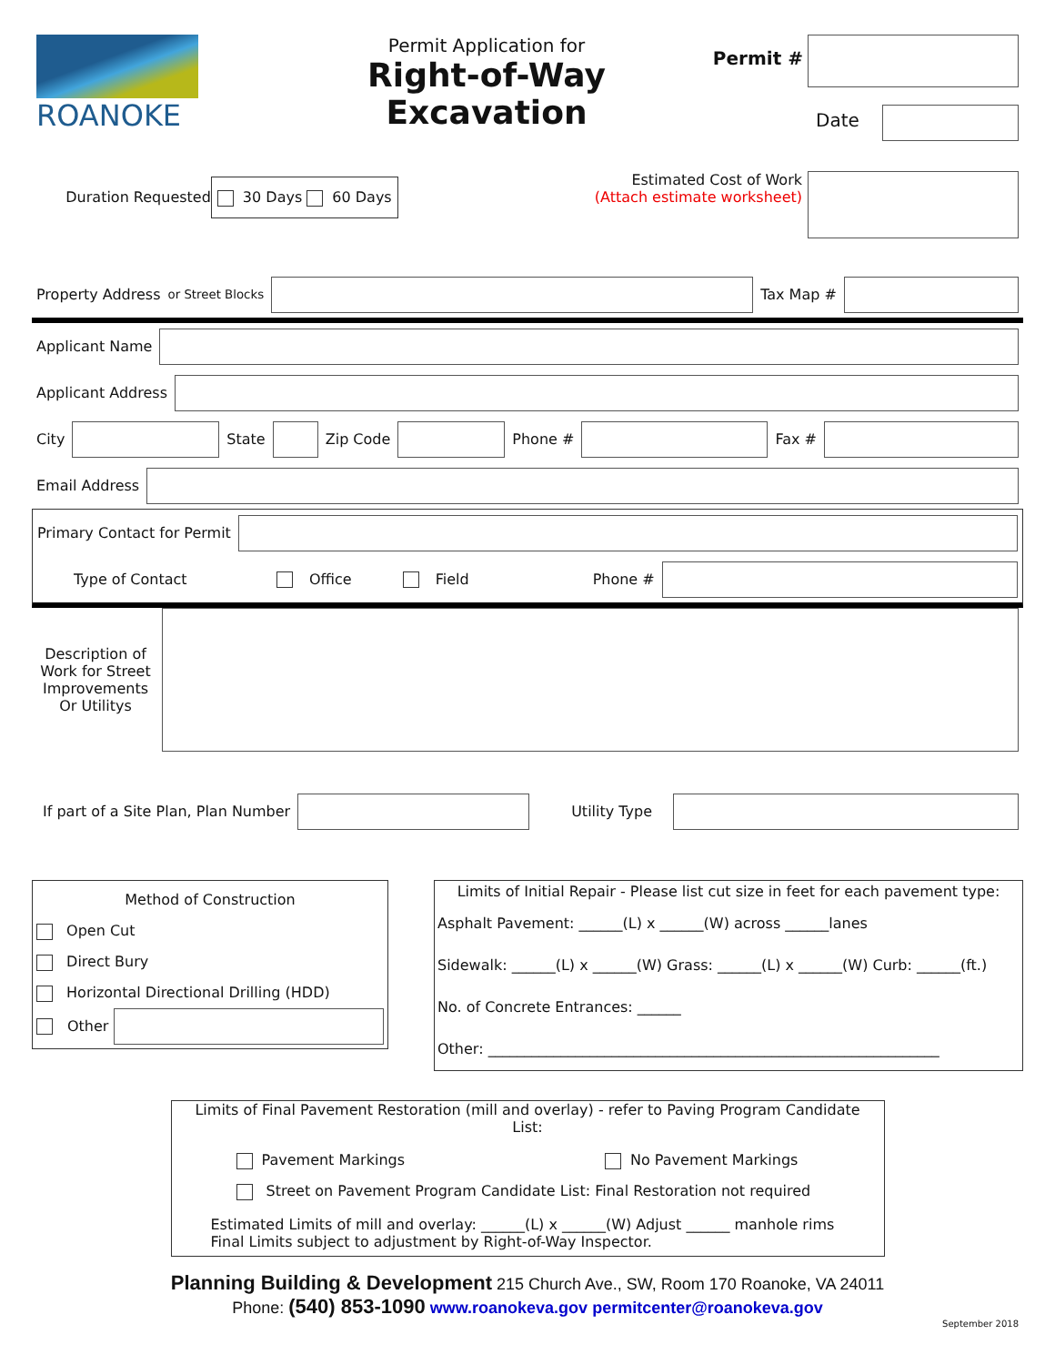ROANOKE
Permit Application for
Right-of-Way
Excavation
Permit #
Date
Duration Requested
30 Days 60 Days
Estimated Cost of Work
(Attach estimate worksheet)
Property Address or Street Blocks
Tax Map #
Applicant Name
Applicant Address
City
State
Zip Code
Phone #
Fax #
Email Address
Primary Contact for Permit
Type of Contact Office Field Phone #
Description of Work for Street Improvements Or Utilitys
If part of a Site Plan, Plan Number
Utility Type
Method of Construction
Open Cut
Direct Bury
Horizontal Directional Drilling (HDD)
Other
Limits of Initial Repair - Please list cut size in feet for each pavement type:
Asphalt Pavement: ______(L) x ______(W) across ______lanes
Sidewalk: ______(L) x ______(W) Grass: ______(L) x ______(W) Curb: ______(ft.)
No. of Concrete Entrances: ______
Other: ______________________________________________________________
Limits of Final Pavement Restoration (mill and overlay) - refer to Paving Program Candidate List:
Pavement Markings No Pavement Markings
Street on Pavement Program Candidate List: Final Restoration not required
Estimated Limits of mill and overlay: ______(L) x ______(W) Adjust ______ manhole rims
Final Limits subject to adjustment by Right-of-Way Inspector.
Planning Building & Development 215 Church Ave., SW, Room 170 Roanoke, VA 24011
Phone: (540) 853-1090 www.roanokeva.gov permitcenter@roanokeva.gov
September 2018